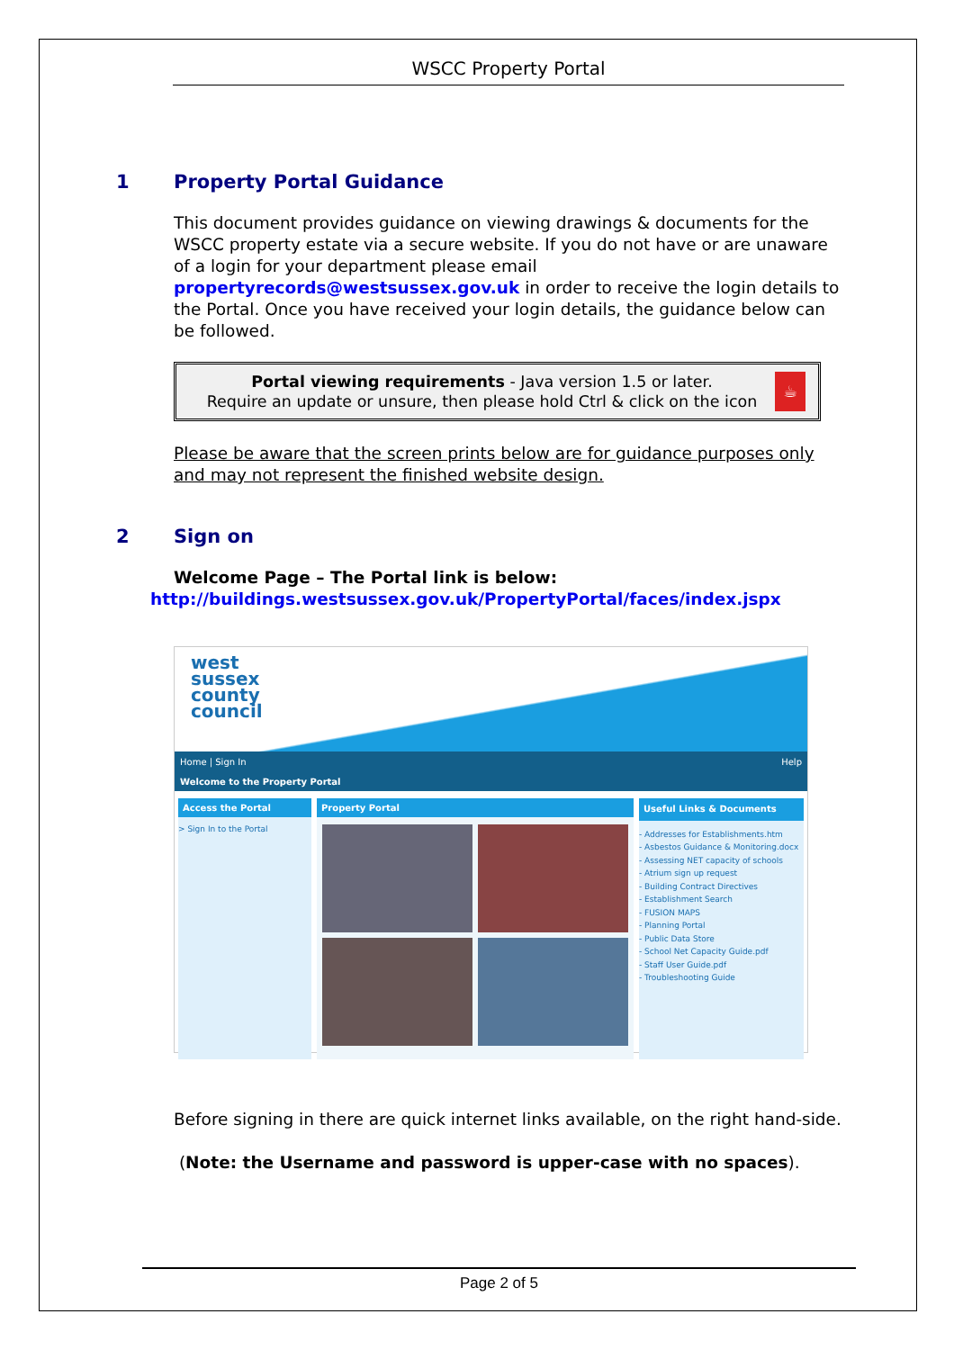WSCC Property Portal
1 Property Portal Guidance
This document provides guidance on viewing drawings & documents for the WSCC property estate via a secure website. If you do not have or are unaware of a login for your department please email propertyrecords@westsussex.gov.uk in order to receive the login details to the Portal. Once you have received your login details, the guidance below can be followed.
Portal viewing requirements - Java version 1.5 or later.
Require an update or unsure, then please hold Ctrl & click on the icon
☕
Please be aware that the screen prints below are for guidance purposes only and may not represent the finished website design.
2 Sign on
Welcome Page – The Portal link is below:
http://buildings.westsussex.gov.uk/PropertyPortal/faces/index.jspx
west
sussex
county
council
Home | Sign In Help
Welcome to the Property Portal
Access the Portal
> Sign In to the Portal
Property Portal
Useful Links & Documents
- Addresses for Establishments.htm
- Asbestos Guidance & Monitoring.docx
- Assessing NET capacity of schools
- Atrium sign up request
- Building Contract Directives
- Establishment Search
- FUSION MAPS
- Planning Portal
- Public Data Store
- School Net Capacity Guide.pdf
- Staff User Guide.pdf
- Troubleshooting Guide
Before signing in there are quick internet links available, on the right hand-side.
(Note: the Username and password is upper-case with no spaces).
Page 2 of 5